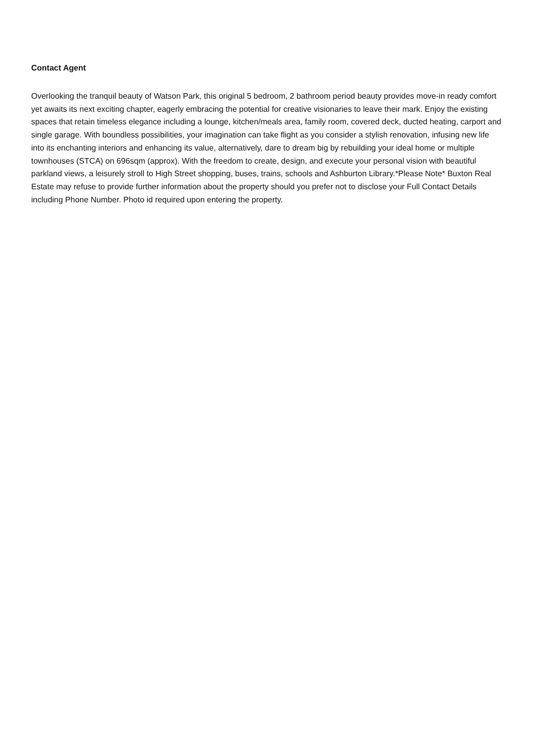Contact Agent
Overlooking the tranquil beauty of Watson Park, this original 5 bedroom, 2 bathroom period beauty provides move-in ready comfort yet awaits its next exciting chapter, eagerly embracing the potential for creative visionaries to leave their mark. Enjoy the existing spaces that retain timeless elegance including a lounge, kitchen/meals area, family room, covered deck, ducted heating, carport and single garage. With boundless possibilities, your imagination can take flight as you consider a stylish renovation, infusing new life into its enchanting interiors and enhancing its value, alternatively, dare to dream big by rebuilding your ideal home or multiple townhouses (STCA) on 696sqm (approx). With the freedom to create, design, and execute your personal vision with beautiful parkland views, a leisurely stroll to High Street shopping, buses, trains, schools and Ashburton Library.*Please Note* Buxton Real Estate may refuse to provide further information about the property should you prefer not to disclose your Full Contact Details including Phone Number. Photo id required upon entering the property.